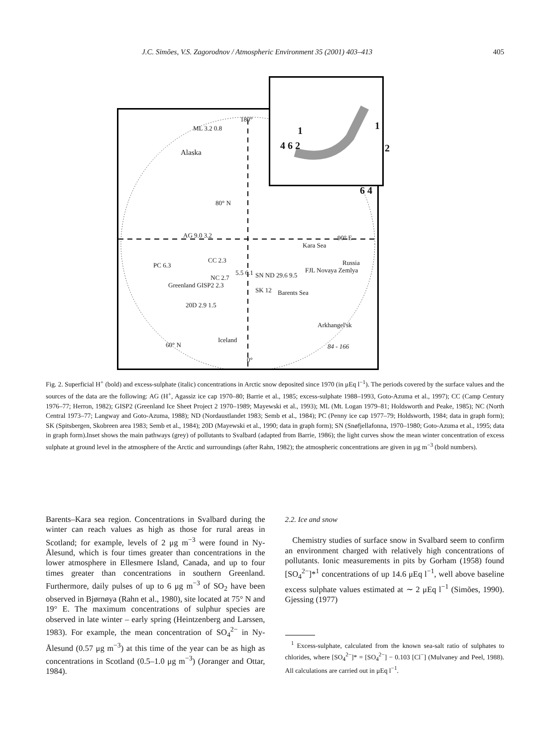J.C. Simões, V.S. Zagorodnov / Atmospheric Environment 35 (2001) 403–413 405
Alaska
ML 3.2 0.8
180°
80° N
AG 9.0 3.2 90° E
Kara Sea
PC 6.3
CC 2.3
5.5 6.1 SN ND 29.6 9.5
FJL Novaya Zemlya
NC 2.7
Greenland GISP2 2.3
SK 12 Barents Sea
Russia
20D 2.9 1.5
Arkhangel'sk
Iceland
60° N 84 - 166
0°
1 1
2 4 6 2
6 4
Fig. 2. Superficial H<sup>+</sup> (bold) and excess-sulphate (italic) concentrations in Arctic snow deposited since 1970 (in μEq l<sup>−1</sup>). The periods covered by the surface values and the sources of the data are the following: AG (H<sup>+</sup>, Agassiz ice cap 1970–80; Barrie et al., 1985; excess-sulphate 1988–1993, Goto-Azuma et al., 1997); CC (Camp Century 1976–77; Herron, 1982); GISP2 (Greenland Ice Sheet Project 2 1970–1989; Mayewski et al., 1993); ML (Mt. Logan 1979–81; Holdsworth and Peake, 1985); NC (North Central 1973–77; Langway and Goto-Azuma, 1988); ND (Nordaustlandet 1983; Semb et al., 1984); PC (Penny ice cap 1977–79; Holdsworth, 1984; data in graph form); SK (Spitsbergen, Skobreen area 1983; Semb et al., 1984); 20D (Mayewski et al., 1990; data in graph form); SN (Snøfjellafonna, 1970–1980; Goto-Azuma et al., 1995; data in graph form).Inset shows the main pathways (grey) of pollutants to Svalbard (adapted from Barrie, 1986); the light curves show the mean winter concentration of excess sulphate at ground level in the atmosphere of the Arctic and surroundings (after Rahn, 1982); the atmospheric concentrations are given in μg m<sup>−3</sup> (bold numbers).
Barents–Kara sea region. Concentrations in Svalbard during the winter can reach values as high as those for rural areas in Scotland; for example, levels of 2 μg m<sup>−3</sup> were found in Ny-Ålesund, which is four times greater than concentrations in the lower atmosphere in Ellesmere Island, Canada, and up to four times greater than concentrations in southern Greenland. Furthermore, daily pulses of up to 6 μg m<sup>−3</sup> of SO<sub>2</sub> have been observed in Bjørnøya (Rahn et al., 1980), site located at 75° N and 19° E. The maximum concentrations of sulphur species are observed in late winter – early spring (Heintzenberg and Larssen, 1983). For example, the mean concentration of SO<sub>4</sub><sup>2−</sup> in Ny-Ålesund (0.57 μg m<sup>−3</sup>) at this time of the year can be as high as concentrations in Scotland (0.5–1.0 μg m<sup>−3</sup>) (Joranger and Ottar, 1984).
2.2. Ice and snow
Chemistry studies of surface snow in Svalbard seem to confirm an environment charged with relatively high concentrations of pollutants. Ionic measurements in pits by Gorham (1958) found [SO<sub>4</sub><sup>2−</sup>]*<sup>1</sup> concentrations of up 14.6 μEq l<sup>−1</sup>, well above baseline excess sulphate values estimated at ∼ 2 μEq l<sup>−1</sup> (Simões, 1990). Gjessing (1977)
<sup>1</sup> Excess-sulphate, calculated from the known sea-salt ratio of sulphates to chlorides, where [SO<sub>4</sub><sup>2−</sup>]* = [SO<sub>4</sub><sup>2−</sup>] − 0.103 [Cl<sup>−</sup>] (Mulvaney and Peel, 1988). All calculations are carried out in μEq l<sup>−1</sup>.